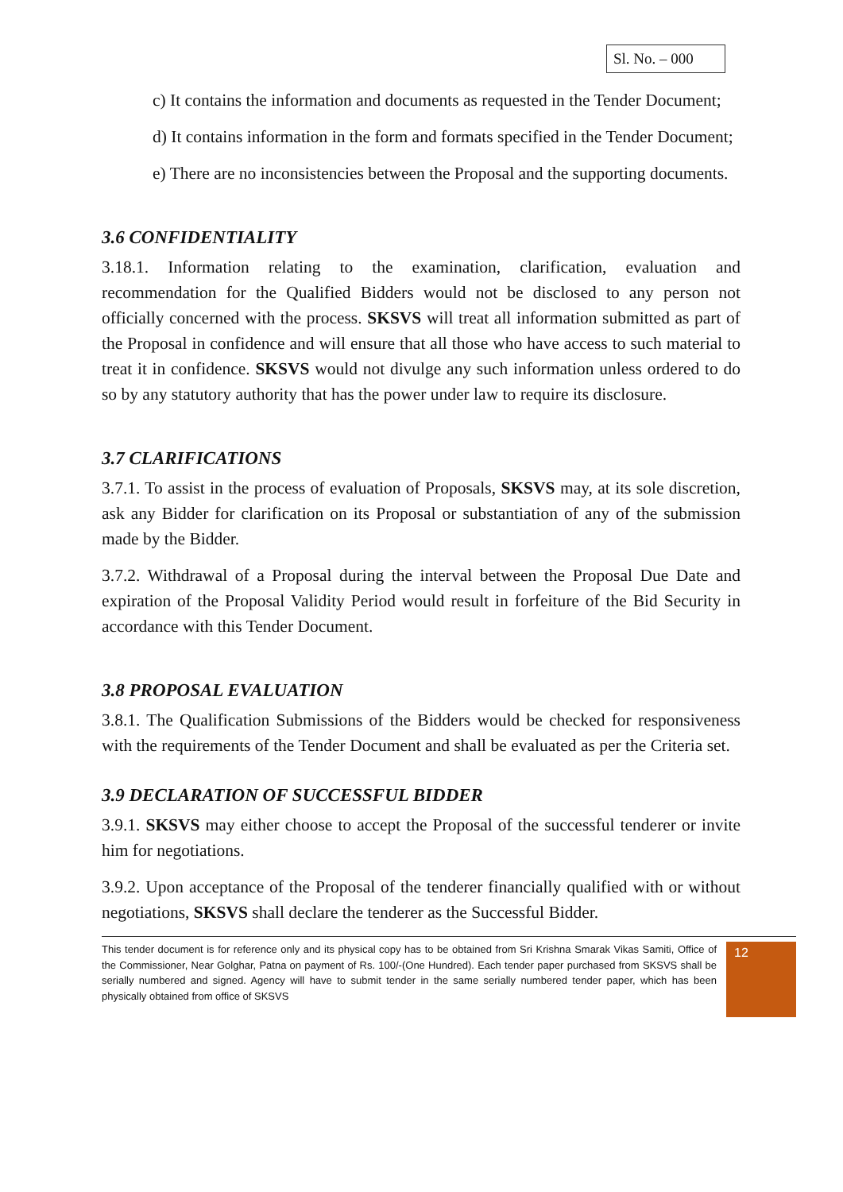Sl. No. – 000
c) It contains the information and documents as requested in the Tender Document;
d) It contains information in the form and formats specified in the Tender Document;
e) There are no inconsistencies between the Proposal and the supporting documents.
3.6 CONFIDENTIALITY
3.18.1. Information relating to the examination, clarification, evaluation and recommendation for the Qualified Bidders would not be disclosed to any person not officially concerned with the process. SKSVS will treat all information submitted as part of the Proposal in confidence and will ensure that all those who have access to such material to treat it in confidence. SKSVS would not divulge any such information unless ordered to do so by any statutory authority that has the power under law to require its disclosure.
3.7 CLARIFICATIONS
3.7.1. To assist in the process of evaluation of Proposals, SKSVS may, at its sole discretion, ask any Bidder for clarification on its Proposal or substantiation of any of the submission made by the Bidder.
3.7.2. Withdrawal of a Proposal during the interval between the Proposal Due Date and expiration of the Proposal Validity Period would result in forfeiture of the Bid Security in accordance with this Tender Document.
3.8 PROPOSAL EVALUATION
3.8.1. The Qualification Submissions of the Bidders would be checked for responsiveness with the requirements of the Tender Document and shall be evaluated as per the Criteria set.
3.9 DECLARATION OF SUCCESSFUL BIDDER
3.9.1. SKSVS may either choose to accept the Proposal of the successful tenderer or invite him for negotiations.
3.9.2. Upon acceptance of the Proposal of the tenderer financially qualified with or without negotiations, SKSVS shall declare the tenderer as the Successful Bidder.
This tender document is for reference only and its physical copy has to be obtained from Sri Krishna Smarak Vikas Samiti, Office of the Commissioner, Near Golghar, Patna on payment of Rs. 100/-(One Hundred). Each tender paper purchased from SKSVS shall be serially numbered and signed. Agency will have to submit tender in the same serially numbered tender paper, which has been physically obtained from office of SKSVS
12